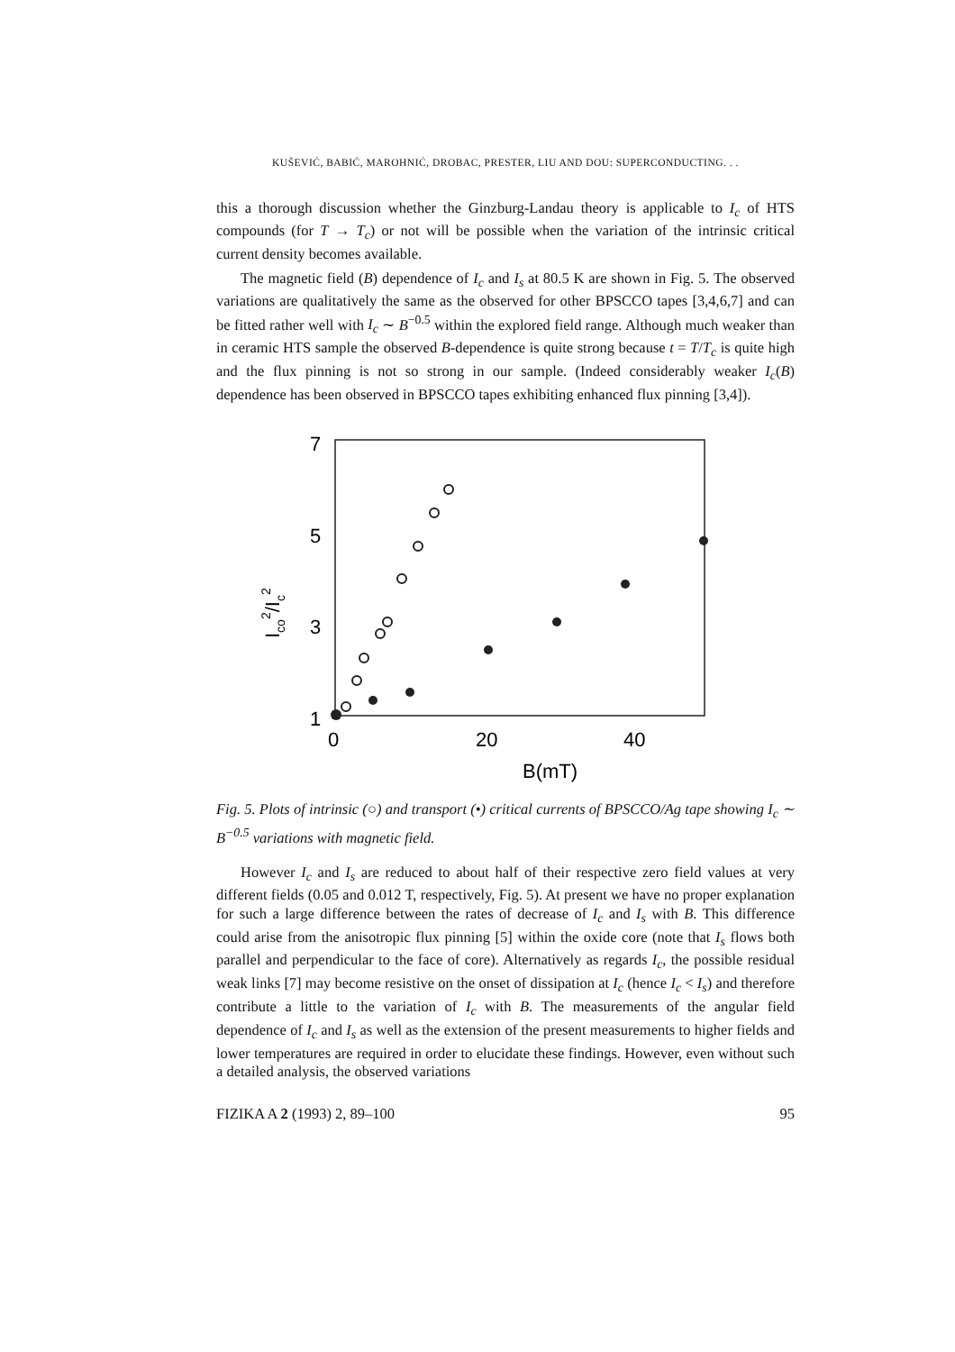KUŠEVIĆ, BABIĆ, MAROHNIĆ, DROBAC, PRESTER, LIU AND DOU: SUPERCONDUCTING. . .
this a thorough discussion whether the Ginzburg-Landau theory is applicable to I<sub>c</sub> of HTS compounds (for T → T<sub>c</sub>) or not will be possible when the variation of the intrinsic critical current density becomes available.
The magnetic field (B) dependence of I<sub>c</sub> and I<sub>s</sub> at 80.5 K are shown in Fig. 5. The observed variations are qualitatively the same as the observed for other BPSCCO tapes [3,4,6,7] and can be fitted rather well with I<sub>c</sub> ∼ B<sup>−0.5</sup> within the explored field range. Although much weaker than in ceramic HTS sample the observed B-dependence is quite strong because t = T/T<sub>c</sub> is quite high and the flux pinning is not so strong in our sample. (Indeed considerably weaker I<sub>c</sub>(B) dependence has been observed in BPSCCO tapes exhibiting enhanced flux pinning [3,4]).
7
5
3
1
0
20
40
B(mT)
Ico2/Ic2
Fig. 5. Plots of intrinsic (○) and transport (•) critical currents of BPSCCO/Ag tape showing I<sub>c</sub> ∼ B<sup>−0.5</sup> variations with magnetic field.
However I<sub>c</sub> and I<sub>s</sub> are reduced to about half of their respective zero field values at very different fields (0.05 and 0.012 T, respectively, Fig. 5). At present we have no proper explanation for such a large difference between the rates of decrease of I<sub>c</sub> and I<sub>s</sub> with B. This difference could arise from the anisotropic flux pinning [5] within the oxide core (note that I<sub>s</sub> flows both parallel and perpendicular to the face of core). Alternatively as regards I<sub>c</sub>, the possible residual weak links [7] may become resistive on the onset of dissipation at I<sub>c</sub> (hence I<sub>c</sub> < I<sub>s</sub>) and therefore contribute a little to the variation of I<sub>c</sub> with B. The measurements of the angular field dependence of I<sub>c</sub> and I<sub>s</sub> as well as the extension of the present measurements to higher fields and lower temperatures are required in order to elucidate these findings. However, even without such a detailed analysis, the observed variations
FIZIKA A 2 (1993) 2, 89–100 95